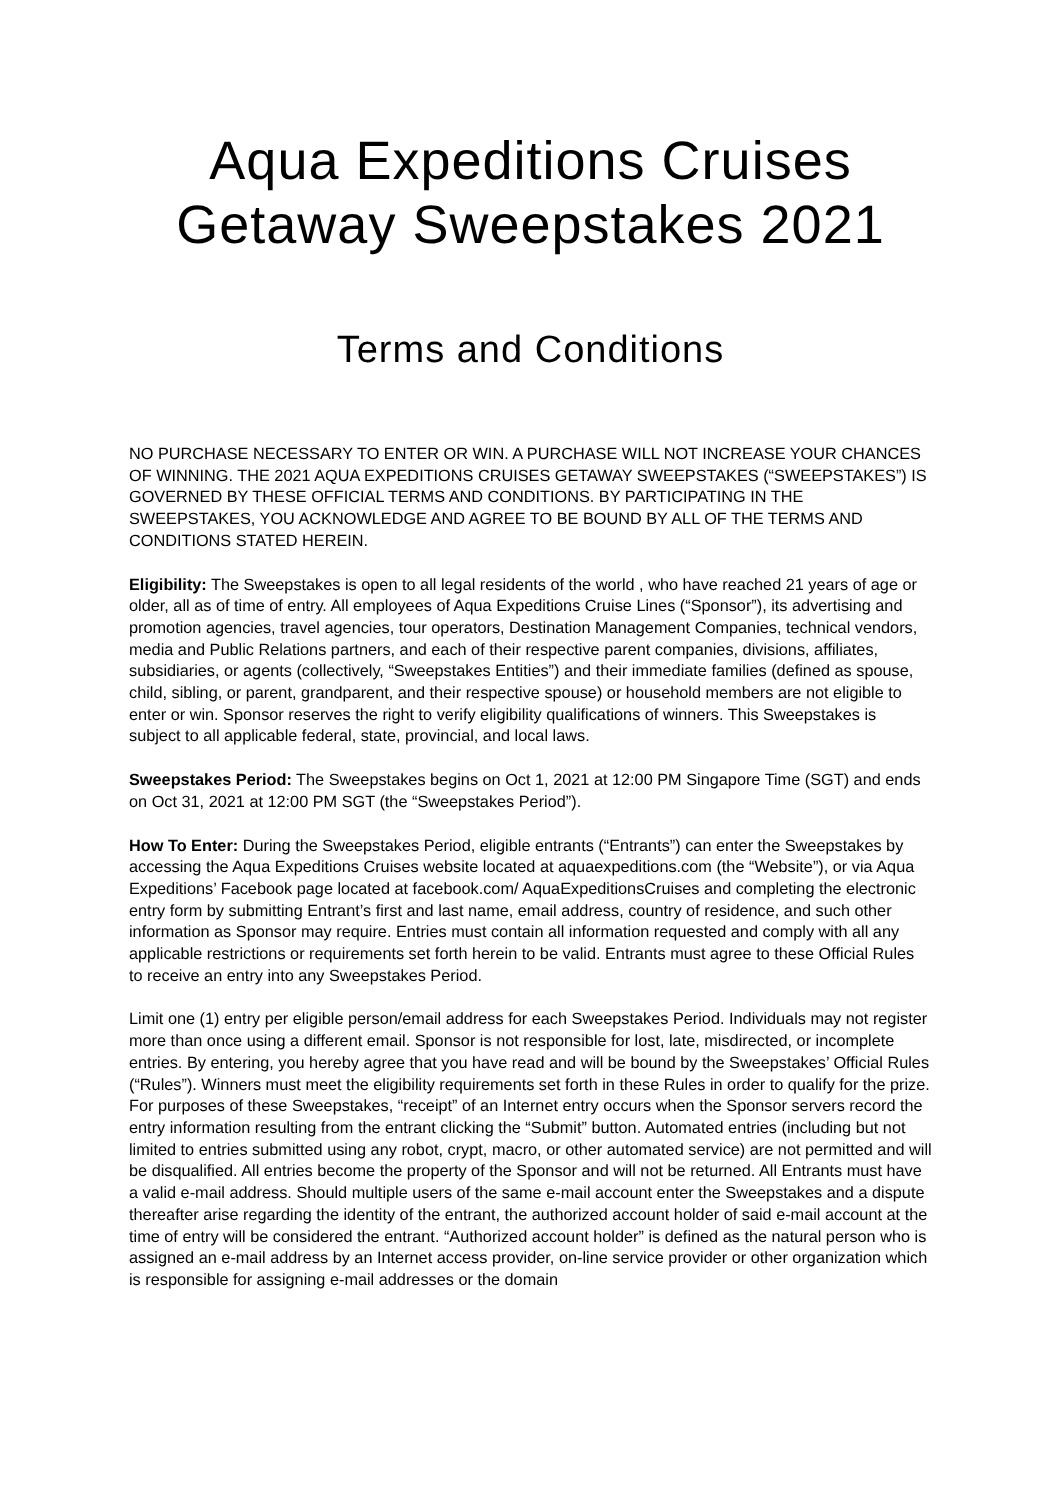Aqua Expeditions Cruises
Getaway Sweepstakes 2021
Terms and Conditions
NO PURCHASE NECESSARY TO ENTER OR WIN. A PURCHASE WILL NOT INCREASE YOUR CHANCES OF WINNING. THE 2021 AQUA EXPEDITIONS CRUISES GETAWAY SWEEPSTAKES (“SWEEPSTAKES”) IS GOVERNED BY THESE OFFICIAL TERMS AND CONDITIONS. BY PARTICIPATING IN THE SWEEPSTAKES, YOU ACKNOWLEDGE AND AGREE TO BE BOUND BY ALL OF THE TERMS AND CONDITIONS STATED HEREIN.
Eligibility: The Sweepstakes is open to all legal residents of the world , who have reached 21 years of age or older, all as of time of entry. All employees of Aqua Expeditions Cruise Lines (“Sponsor”), its advertising and promotion agencies, travel agencies, tour operators, Destination Management Companies, technical vendors, media and Public Relations partners, and each of their respective parent companies, divisions, affiliates, subsidiaries, or agents (collectively, “Sweepstakes Entities”) and their immediate families (defined as spouse, child, sibling, or parent, grandparent, and their respective spouse) or household members are not eligible to enter or win. Sponsor reserves the right to verify eligibility qualifications of winners. This Sweepstakes is subject to all applicable federal, state, provincial, and local laws.
Sweepstakes Period: The Sweepstakes begins on Oct 1, 2021 at 12:00 PM Singapore Time (SGT) and ends on Oct 31, 2021 at 12:00 PM SGT (the “Sweepstakes Period”).
How To Enter: During the Sweepstakes Period, eligible entrants (“Entrants”) can enter the Sweepstakes by accessing the Aqua Expeditions Cruises website located at aquaexpeditions.com (the “Website”), or via Aqua Expeditions’ Facebook page located at facebook.com/ AquaExpeditionsCruises and completing the electronic entry form by submitting Entrant’s first and last name, email address, country of residence, and such other information as Sponsor may require. Entries must contain all information requested and comply with all any applicable restrictions or requirements set forth herein to be valid. Entrants must agree to these Official Rules to receive an entry into any Sweepstakes Period.
Limit one (1) entry per eligible person/email address for each Sweepstakes Period. Individuals may not register more than once using a different email. Sponsor is not responsible for lost, late, misdirected, or incomplete entries. By entering, you hereby agree that you have read and will be bound by the Sweepstakes’ Official Rules (“Rules”). Winners must meet the eligibility requirements set forth in these Rules in order to qualify for the prize. For purposes of these Sweepstakes, “receipt” of an Internet entry occurs when the Sponsor servers record the entry information resulting from the entrant clicking the “Submit” button. Automated entries (including but not limited to entries submitted using any robot, crypt, macro, or other automated service) are not permitted and will be disqualified. All entries become the property of the Sponsor and will not be returned. All Entrants must have a valid e-mail address. Should multiple users of the same e-mail account enter the Sweepstakes and a dispute thereafter arise regarding the identity of the entrant, the authorized account holder of said e-mail account at the time of entry will be considered the entrant. “Authorized account holder” is defined as the natural person who is assigned an e-mail address by an Internet access provider, on-line service provider or other organization which is responsible for assigning e-mail addresses or the domain